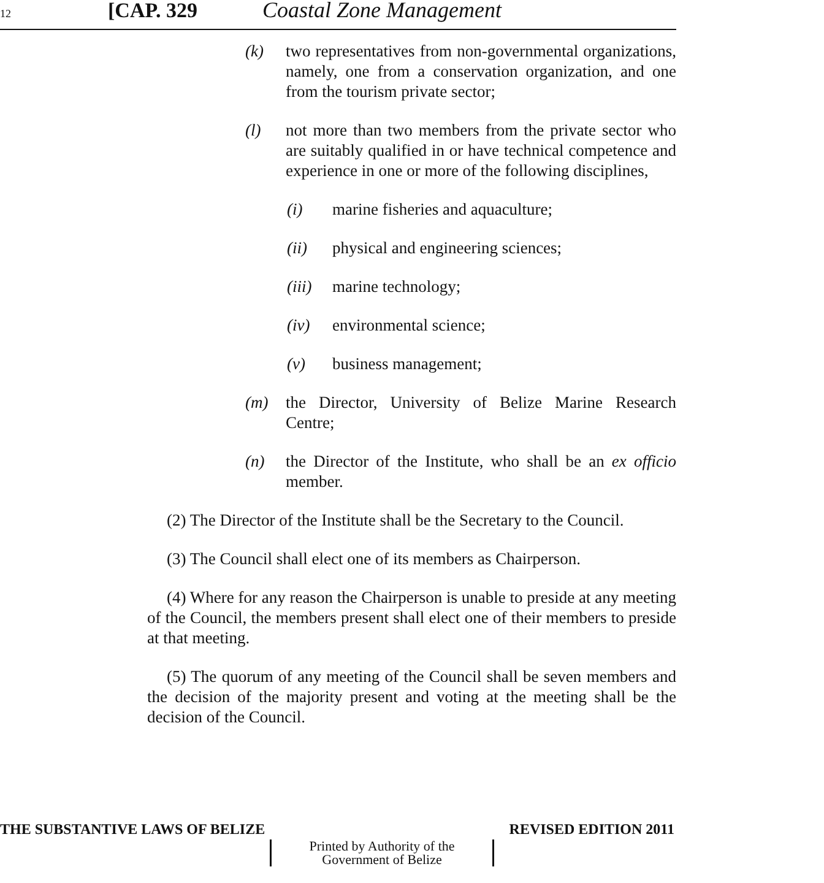12 [CAP. 329 Coastal Zone Management
(k) two representatives from non-governmental organizations, namely, one from a conservation organization, and one from the tourism private sector;
(l) not more than two members from the private sector who are suitably qualified in or have technical competence and experience in one or more of the following disciplines,
(i) marine fisheries and aquaculture;
(ii) physical and engineering sciences;
(iii) marine technology;
(iv) environmental science;
(v) business management;
(m) the Director, University of Belize Marine Research Centre;
(n) the Director of the Institute, who shall be an ex officio member.
(2) The Director of the Institute shall be the Secretary to the Council.
(3) The Council shall elect one of its members as Chairperson.
(4) Where for any reason the Chairperson is unable to preside at any meeting of the Council, the members present shall elect one of their members to preside at that meeting.
(5) The quorum of any meeting of the Council shall be seven members and the decision of the majority present and voting at the meeting shall be the decision of the Council.
THE SUBSTANTIVE LAWS OF BELIZE REVISED EDITION 2011
Printed by Authority of the
Government of Belize